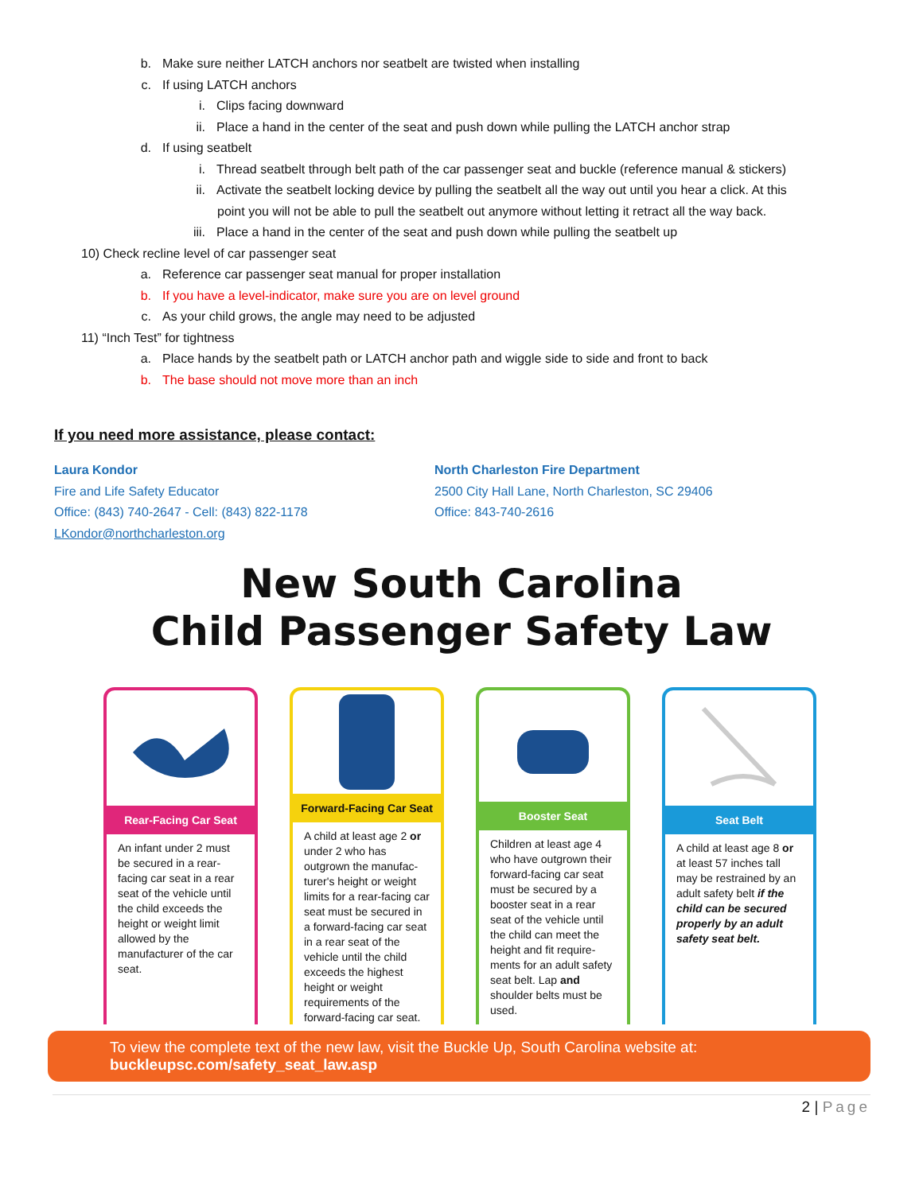b. Make sure neither LATCH anchors nor seatbelt are twisted when installing
c. If using LATCH anchors
i. Clips facing downward
ii. Place a hand in the center of the seat and push down while pulling the LATCH anchor strap
d. If using seatbelt
i. Thread seatbelt through belt path of the car passenger seat and buckle (reference manual & stickers)
ii. Activate the seatbelt locking device by pulling the seatbelt all the way out until you hear a click. At this
point you will not be able to pull the seatbelt out anymore without letting it retract all the way back.
iii. Place a hand in the center of the seat and push down while pulling the seatbelt up
10) Check recline level of car passenger seat
a. Reference car passenger seat manual for proper installation
b. If you have a level-indicator, make sure you are on level ground
c. As your child grows, the angle may need to be adjusted
11) “Inch Test” for tightness
a. Place hands by the seatbelt path or LATCH anchor path and wiggle side to side and front to back
b. The base should not move more than an inch
If you need more assistance, please contact:
Laura Kondor
Fire and Life Safety Educator
Office: (843) 740-2647 - Cell: (843) 822-1178
LKondor@northcharleston.org
North Charleston Fire Department
2500 City Hall Lane, North Charleston, SC 29406
Office: 843-740-2616
New South Carolina
Child Passenger Safety Law
Rear-Facing Car Seat
An infant under 2 must be secured in a rear-facing car seat in a rear seat of the vehicle until the child exceeds the height or weight limit allowed by the manufacturer of the car seat.
Forward-Facing Car Seat
A child at least age 2 or under 2 who has outgrown the manufac-turer's height or weight limits for a rear-facing car seat must be secured in a forward-facing car seat in a rear seat of the vehicle until the child exceeds the highest height or weight requirements of the forward-facing car seat.
Booster Seat
Children at least age 4 who have outgrown their forward-facing car seat must be secured by a booster seat in a rear seat of the vehicle until the child can meet the height and fit require-ments for an adult safety seat belt. Lap and shoulder belts must be used.
Seat Belt
A child at least age 8 or at least 57 inches tall may be restrained by an adult safety belt if the child can be secured properly by an adult safety seat belt.
To view the complete text of the new law, visit the Buckle Up, South Carolina website at:
buckleupsc.com/safety_seat_law.asp
2 | Page